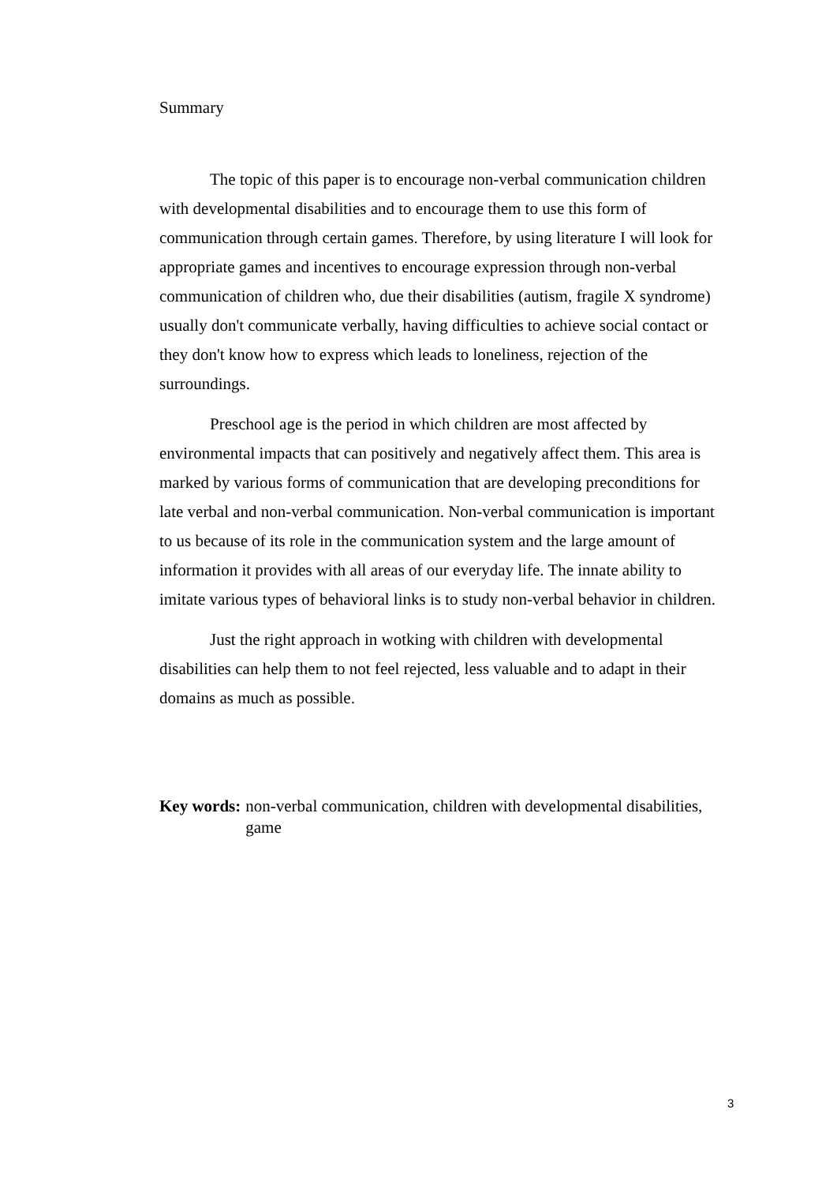Summary
The topic of this paper is to encourage non-verbal communication children with developmental disabilities and to encourage them to use this form of communication through certain games. Therefore, by using literature I will look for appropriate games and incentives to encourage expression through non-verbal communication of children who, due their disabilities (autism, fragile X syndrome) usually don't communicate verbally, having difficulties to achieve social contact or they don't know how to express which leads to loneliness, rejection of the surroundings.
Preschool age is the period in which children are most affected by environmental impacts that can positively and negatively affect them. This area is marked by various forms of communication that are developing preconditions for late verbal and non-verbal communication. Non-verbal communication is important to us because of its role in the communication system and the large amount of information it provides with all areas of our everyday life. The innate ability to imitate various types of behavioral links is to study non-verbal behavior in children.
Just the right approach in wotking with children with developmental disabilities can help them to not feel rejected, less valuable and to adapt in their domains as much as possible.
Key words: non-verbal communication, children with developmental disabilities, game
3